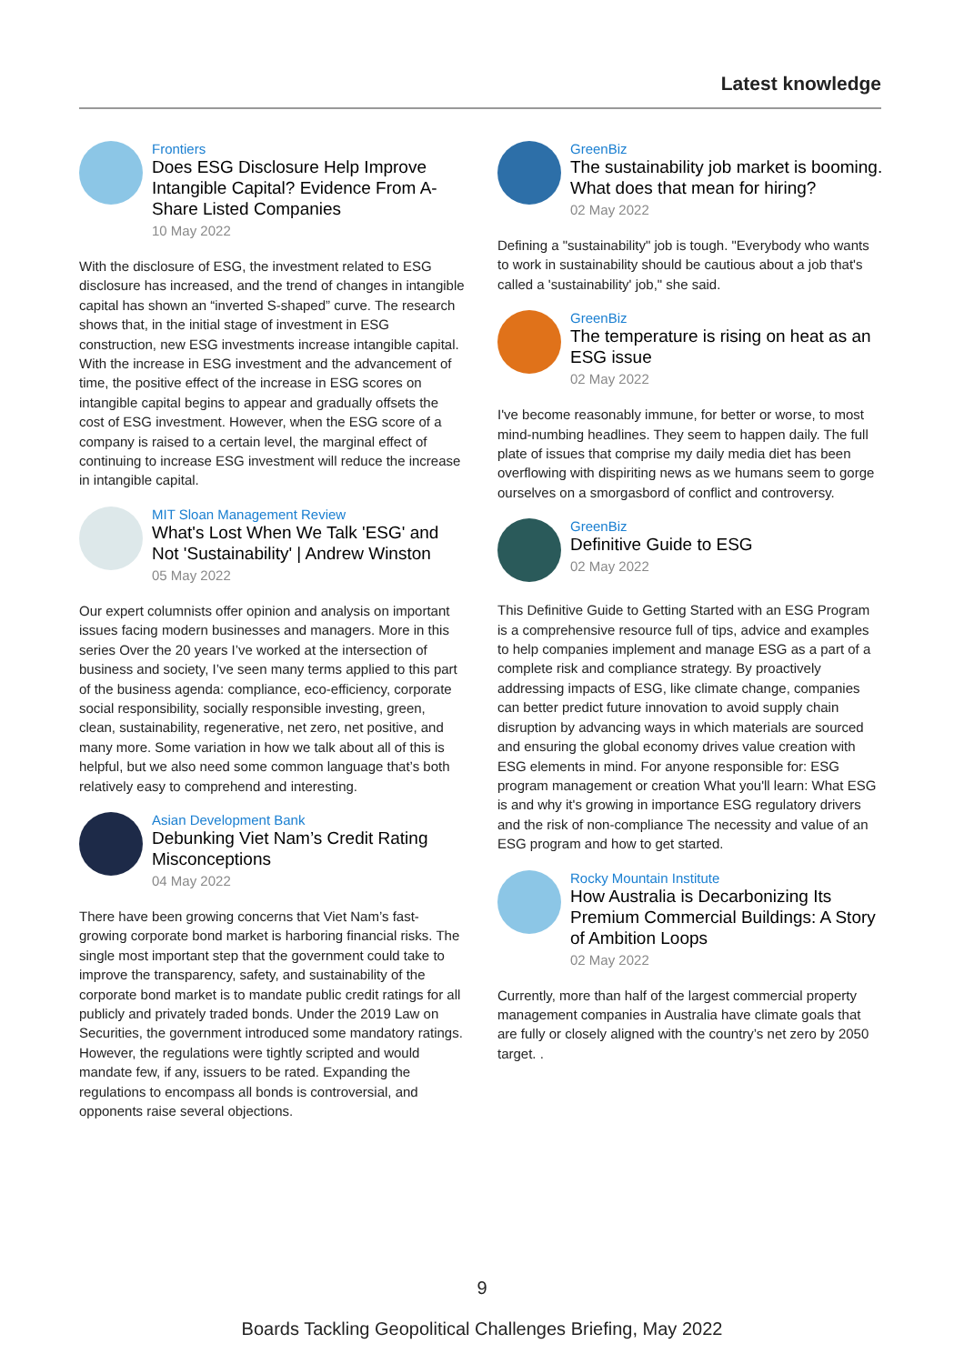Latest knowledge
Frontiers
Does ESG Disclosure Help Improve Intangible Capital? Evidence From A-Share Listed Companies
10 May 2022
With the disclosure of ESG, the investment related to ESG disclosure has increased, and the trend of changes in intangible capital has shown an “inverted S-shaped” curve. The research shows that, in the initial stage of investment in ESG construction, new ESG investments increase intangible capital. With the increase in ESG investment and the advancement of time, the positive effect of the increase in ESG scores on intangible capital begins to appear and gradually offsets the cost of ESG investment. However, when the ESG score of a company is raised to a certain level, the marginal effect of continuing to increase ESG investment will reduce the increase in intangible capital.
MIT Sloan Management Review
What's Lost When We Talk 'ESG' and Not 'Sustainability' | Andrew Winston
05 May 2022
Our expert columnists offer opinion and analysis on important issues facing modern businesses and managers. More in this series Over the 20 years I’ve worked at the intersection of business and society, I’ve seen many terms applied to this part of the business agenda: compliance, eco-efficiency, corporate social responsibility, socially responsible investing, green, clean, sustainability, regenerative, net zero, net positive, and many more. Some variation in how we talk about all of this is helpful, but we also need some common language that’s both relatively easy to comprehend and interesting.
Asian Development Bank
Debunking Viet Nam’s Credit Rating Misconceptions
04 May 2022
There have been growing concerns that Viet Nam’s fast-growing corporate bond market is harboring financial risks. The single most important step that the government could take to improve the transparency, safety, and sustainability of the corporate bond market is to mandate public credit ratings for all publicly and privately traded bonds. Under the 2019 Law on Securities, the government introduced some mandatory ratings. However, the regulations were tightly scripted and would mandate few, if any, issuers to be rated. Expanding the regulations to encompass all bonds is controversial, and opponents raise several objections.
GreenBiz
The sustainability job market is booming. What does that mean for hiring?
02 May 2022
Defining a "sustainability" job is tough. "Everybody who wants to work in sustainability should be cautious about a job that's called a 'sustainability' job," she said.
GreenBiz
The temperature is rising on heat as an ESG issue
02 May 2022
I've become reasonably immune, for better or worse, to most mind-numbing headlines. They seem to happen daily. The full plate of issues that comprise my daily media diet has been overflowing with dispiriting news as we humans seem to gorge ourselves on a smorgasbord of conflict and controversy.
GreenBiz
Definitive Guide to ESG
02 May 2022
This Definitive Guide to Getting Started with an ESG Program is a comprehensive resource full of tips, advice and examples to help companies implement and manage ESG as a part of a complete risk and compliance strategy. By proactively addressing impacts of ESG, like climate change, companies can better predict future innovation to avoid supply chain disruption by advancing ways in which materials are sourced and ensuring the global economy drives value creation with ESG elements in mind. For anyone responsible for: ESG program management or creation What you'll learn: What ESG is and why it's growing in importance ESG regulatory drivers and the risk of non-compliance The necessity and value of an ESG program and how to get started.
Rocky Mountain Institute
How Australia is Decarbonizing Its Premium Commercial Buildings: A Story of Ambition Loops
02 May 2022
Currently, more than half of the largest commercial property management companies in Australia have climate goals that are fully or closely aligned with the country’s net zero by 2050 target. .
9
Boards Tackling Geopolitical Challenges Briefing, May 2022